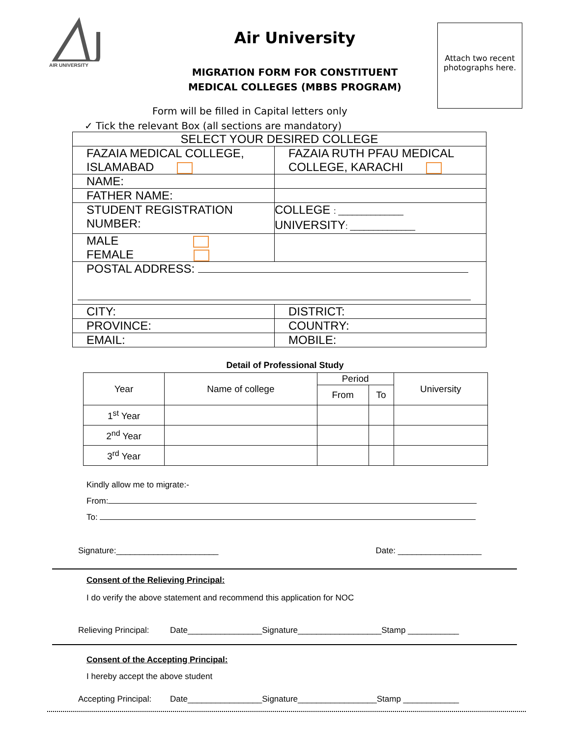AIR UNIVERSITY
Air University
MIGRATION FORM FOR CONSTITUENT
MEDICAL COLLEGES (MBBS PROGRAM)
Attach two recent photographs here.
Form will be filled in Capital letters only
✓ Tick the relevant Box (all sections are mandatory)
| SELECT YOUR DESIRED COLLEGE | |
| FAZAIA MEDICAL COLLEGE, ISLAMABAD | FAZAIA RUTH PFAU MEDICAL COLLEGE, KARACHI |
| NAME: | |
| FATHER NAME: | |
| STUDENT REGISTRATION NUMBER: | COLLEGE : ______________ UNIVERSITY : ______________ |
| MALE FEMALE | |
| POSTAL ADDRESS: | |
| CITY: | DISTRICT: |
| PROVINCE: | COUNTRY: |
| EMAIL: | MOBILE: |
Detail of Professional Study
| Year | Name of college | Period | | University |
| --- | --- | --- | --- | --- |
| | | From | To | |
| 1<sup>st</sup> Year | | | | |
| 2<sup>nd</sup> Year | | | | |
| 3<sup>rd</sup> Year | | | | |
Kindly allow me to migrate:-
From:
To:
Signature:______________________ Date: __________________
Consent of the Relieving Principal:
I do verify the above statement and recommend this application for NOC
Relieving Principal: Date________________Signature__________________Stamp ___________
Consent of the Accepting Principal:
I hereby accept the above student
Accepting Principal: Date________________Signature_________________Stamp ____________